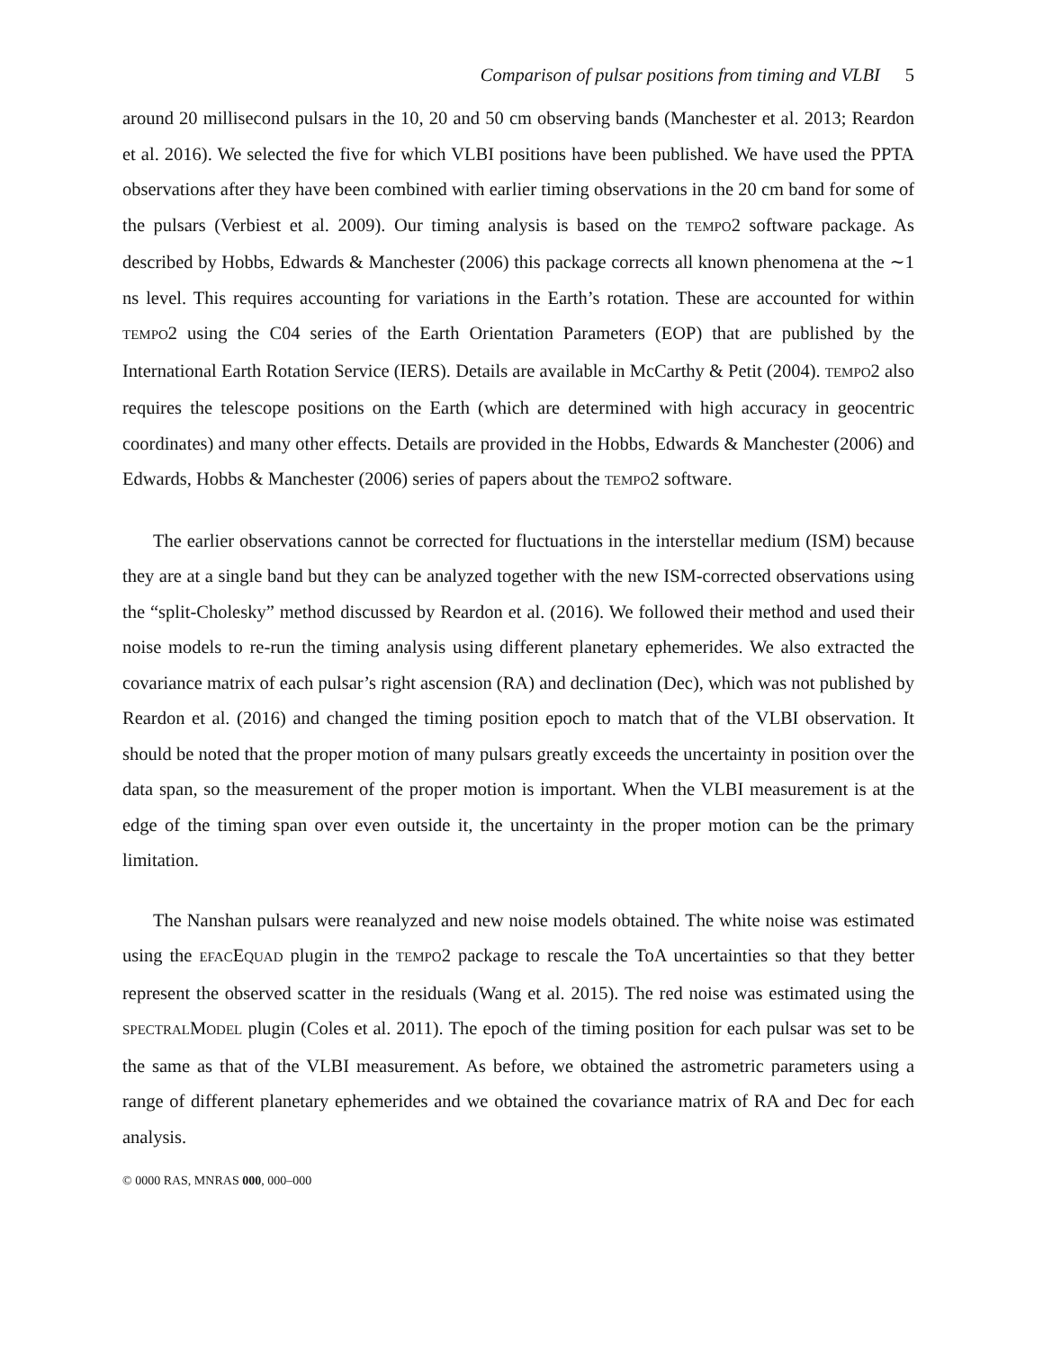Comparison of pulsar positions from timing and VLBI 5
around 20 millisecond pulsars in the 10, 20 and 50 cm observing bands (Manchester et al. 2013; Reardon et al. 2016). We selected the five for which VLBI positions have been published. We have used the PPTA observations after they have been combined with earlier timing observations in the 20 cm band for some of the pulsars (Verbiest et al. 2009). Our timing analysis is based on the TEMPO2 software package. As described by Hobbs, Edwards & Manchester (2006) this package corrects all known phenomena at the ∼1 ns level. This requires accounting for variations in the Earth’s rotation. These are accounted for within TEMPO2 using the C04 series of the Earth Orientation Parameters (EOP) that are published by the International Earth Rotation Service (IERS). Details are available in McCarthy & Petit (2004). TEMPO2 also requires the telescope positions on the Earth (which are determined with high accuracy in geocentric coordinates) and many other effects. Details are provided in the Hobbs, Edwards & Manchester (2006) and Edwards, Hobbs & Manchester (2006) series of papers about the TEMPO2 software.
The earlier observations cannot be corrected for fluctuations in the interstellar medium (ISM) because they are at a single band but they can be analyzed together with the new ISM-corrected observations using the “split-Cholesky” method discussed by Reardon et al. (2016). We followed their method and used their noise models to re-run the timing analysis using different planetary ephemerides. We also extracted the covariance matrix of each pulsar’s right ascension (RA) and declination (Dec), which was not published by Reardon et al. (2016) and changed the timing position epoch to match that of the VLBI observation. It should be noted that the proper motion of many pulsars greatly exceeds the uncertainty in position over the data span, so the measurement of the proper motion is important. When the VLBI measurement is at the edge of the timing span over even outside it, the uncertainty in the proper motion can be the primary limitation.
The Nanshan pulsars were reanalyzed and new noise models obtained. The white noise was estimated using the EFACEQUAD plugin in the TEMPO2 package to rescale the ToA uncertainties so that they better represent the observed scatter in the residuals (Wang et al. 2015). The red noise was estimated using the SPECTRALMODEL plugin (Coles et al. 2011). The epoch of the timing position for each pulsar was set to be the same as that of the VLBI measurement. As before, we obtained the astrometric parameters using a range of different planetary ephemerides and we obtained the covariance matrix of RA and Dec for each analysis.
© 0000 RAS, MNRAS 000, 000–000